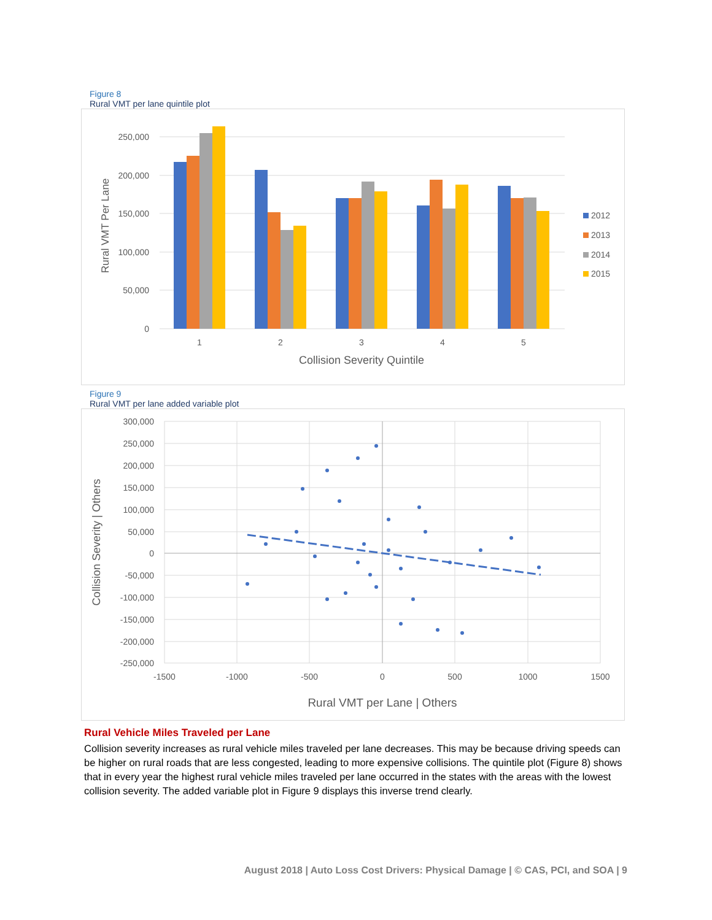Figure 8
Rural VMT per lane quintile plot
250,000
200,000
150,000
100,000
50,000
0
Rural VMT Per Lane
1
2
3
4
5
Collision Severity Quintile
2012
2013
2014
2015
Figure 9
Rural VMT per lane added variable plot
300,000
250,000
200,000
150,000
100,000
50,000
0
-50,000
-100,000
-150,000
-200,000
-250,000
-1500
-1000
-500
0
500
1000
1500
Collision Severity | Others
Rural VMT per Lane | Others
Rural Vehicle Miles Traveled per Lane
Collision severity increases as rural vehicle miles traveled per lane decreases. This may be because driving speeds can be higher on rural roads that are less congested, leading to more expensive collisions. The quintile plot (Figure 8) shows that in every year the highest rural vehicle miles traveled per lane occurred in the states with the areas with the lowest collision severity. The added variable plot in Figure 9 displays this inverse trend clearly.
August 2018 | Auto Loss Cost Drivers: Physical Damage | © CAS, PCI, and SOA | 9